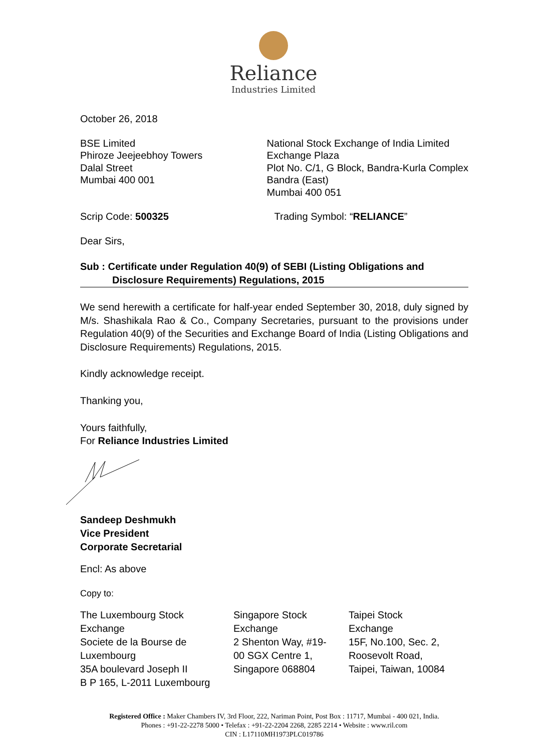Reliance
Industries Limited
October 26, 2018
BSE Limited
Phiroze Jeejeebhoy Towers
Dalal Street
Mumbai 400 001
National Stock Exchange of India Limited
Exchange Plaza
Plot No. C/1, G Block, Bandra-Kurla Complex
Bandra (East)
Mumbai 400 051
Scrip Code: 500325 Trading Symbol: “RELIANCE”
Dear Sirs,
Sub : Certificate under Regulation 40(9) of SEBI (Listing Obligations and
Disclosure Requirements) Regulations, 2015
We send herewith a certificate for half-year ended September 30, 2018, duly signed by M/s. Shashikala Rao & Co., Company Secretaries, pursuant to the provisions under Regulation 40(9) of the Securities and Exchange Board of India (Listing Obligations and Disclosure Requirements) Regulations, 2015.
Kindly acknowledge receipt.
Thanking you,
Yours faithfully,
For Reliance Industries Limited
Sandeep Deshmukh
Vice President
Corporate Secretarial
Encl: As above
Copy to:
The Luxembourg Stock
Exchange
Societe de la Bourse de
Luxembourg
35A boulevard Joseph II
B P 165, L-2011 Luxembourg
Singapore Stock
Exchange
2 Shenton Way, #19-
00 SGX Centre 1,
Singapore 068804
Taipei Stock
Exchange
15F, No.100, Sec. 2,
Roosevolt Road,
Taipei, Taiwan, 10084
Registered Office : Maker Chambers IV, 3rd Floor, 222, Nariman Point, Post Box : 11717, Mumbai - 400 021, India.
Phones : +91-22-2278 5000 • Telefax : +91-22-2204 2268, 2285 2214 • Website : www.ril.com
CIN : L17110MH1973PLC019786